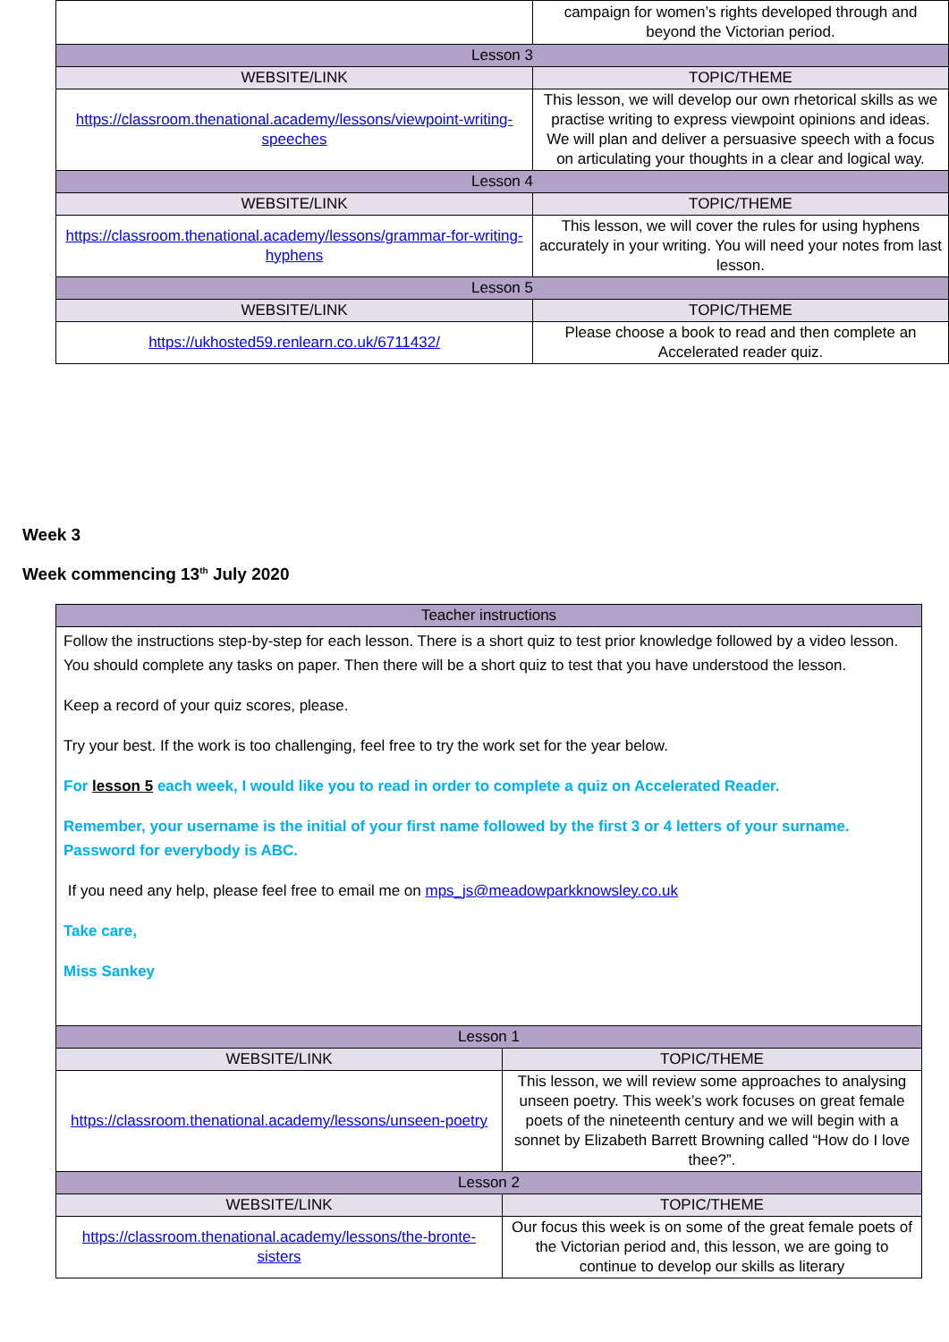| | campaign for women’s rights developed through and beyond the Victorian period. |
| Lesson 3 | |
| WEBSITE/LINK | TOPIC/THEME |
| https://classroom.thenational.academy/lessons/viewpoint-writing-speeches | This lesson, we will develop our own rhetorical skills as we practise writing to express viewpoint opinions and ideas. We will plan and deliver a persuasive speech with a focus on articulating your thoughts in a clear and logical way. |
| Lesson 4 | |
| WEBSITE/LINK | TOPIC/THEME |
| https://classroom.thenational.academy/lessons/grammar-for-writing-hyphens | This lesson, we will cover the rules for using hyphens accurately in your writing. You will need your notes from last lesson. |
| Lesson 5 | |
| WEBSITE/LINK | TOPIC/THEME |
| https://ukhosted59.renlearn.co.uk/6711432/ | Please choose a book to read and then complete an Accelerated reader quiz. |
Week 3
Week commencing 13<sup>th</sup> July 2020
| Teacher instructions | |
| Follow the instructions step-by-step for each lesson. There is a short quiz to test prior knowledge followed by a video lesson. You should complete any tasks on paper. Then there will be a short quiz to test that you have understood the lesson. Keep a record of your quiz scores, please. Try your best. If the work is too challenging, feel free to try the work set for the year below. For lesson 5 each week, I would like you to read in order to complete a quiz on Accelerated Reader. Remember, your username is the initial of your first name followed by the first 3 or 4 letters of your surname. Password for everybody is ABC. If you need any help, please feel free to email me on mps_js@meadowparkknowsley.co.uk Take care, Miss Sankey | |
| Lesson 1 | |
| WEBSITE/LINK | TOPIC/THEME |
| https://classroom.thenational.academy/lessons/unseen-poetry | This lesson, we will review some approaches to analysing unseen poetry. This week’s work focuses on great female poets of the nineteenth century and we will begin with a sonnet by Elizabeth Barrett Browning called “How do I love thee?”. |
| Lesson 2 | |
| WEBSITE/LINK | TOPIC/THEME |
| https://classroom.thenational.academy/lessons/the-bronte-sisters | Our focus this week is on some of the great female poets of the Victorian period and, this lesson, we are going to continue to develop our skills as literary |